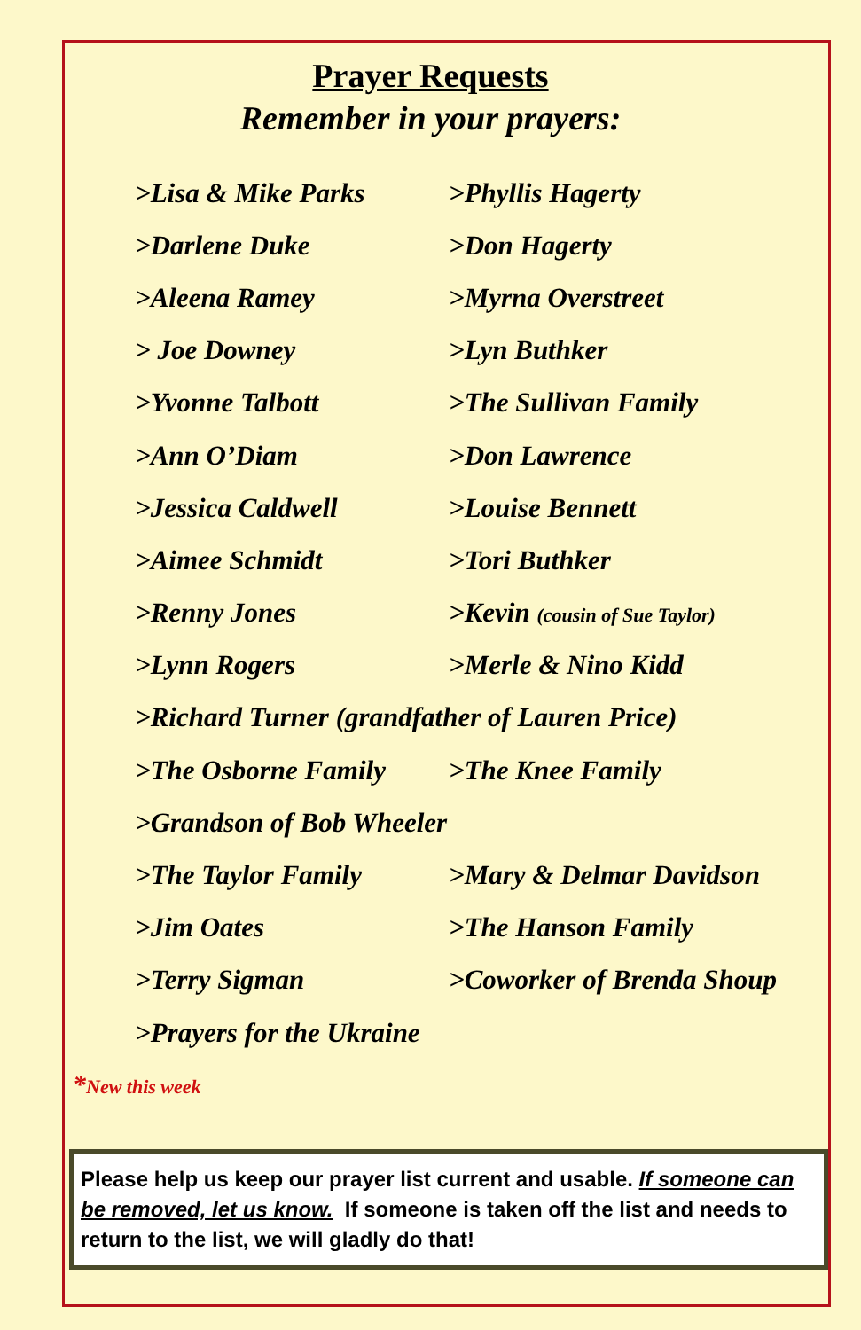Prayer Requests
Remember in your prayers:
>Lisa & Mike Parks >Phyllis Hagerty
>Darlene Duke >Don Hagerty
>Aleena Ramey >Myrna Overstreet
> Joe Downey >Lyn Buthker
>Yvonne Talbott >The Sullivan Family
>Ann O’Diam >Don Lawrence
>Jessica Caldwell >Louise Bennett
>Aimee Schmidt >Tori Buthker
>Renny Jones >Kevin (cousin of Sue Taylor)
>Lynn Rogers >Merle & Nino Kidd
>Richard Turner (grandfather of Lauren Price)
>The Osborne Family >The Knee Family
>Grandson of Bob Wheeler
>The Taylor Family >Mary & Delmar Davidson
>Jim Oates >The Hanson Family
>Terry Sigman >Coworker of Brenda Shoup
>Prayers for the Ukraine
*New this week
Please help us keep our prayer list current and usable. If someone can be removed, let us know. If someone is taken off the list and needs to return to the list, we will gladly do that!